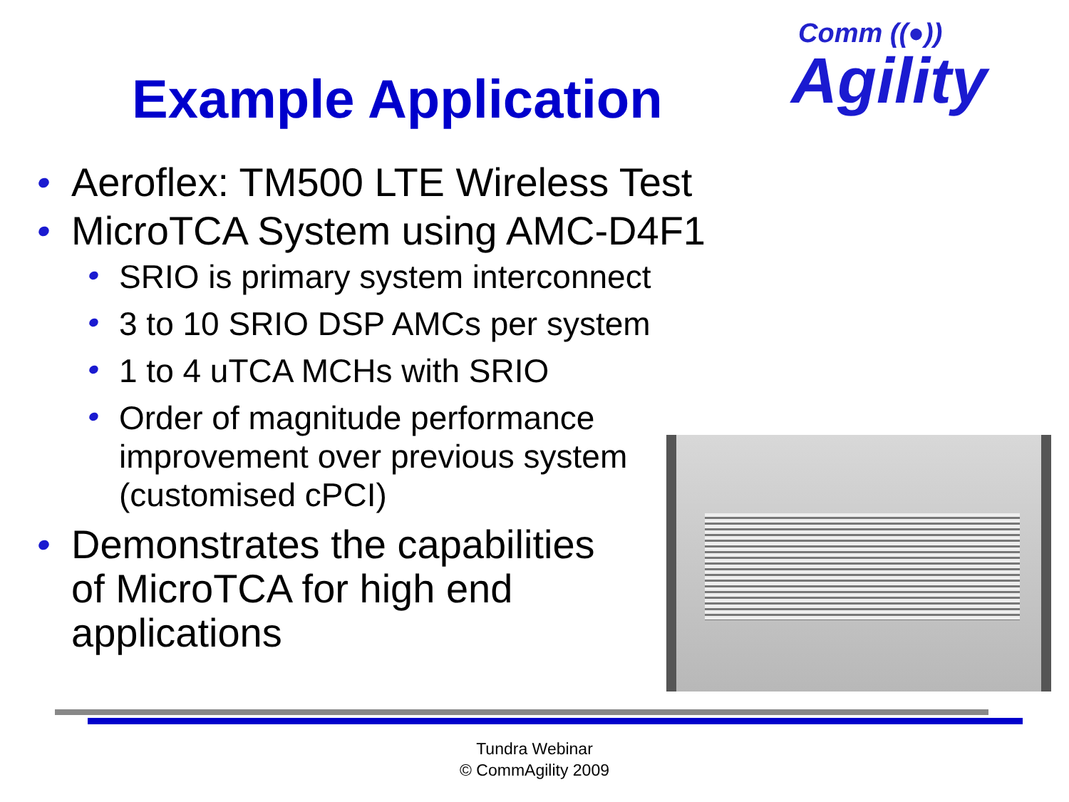Comm ((●))
Agility
Example Application
Aeroflex: TM500 LTE Wireless Test
MicroTCA System using AMC-D4F1
SRIO is primary system interconnect
3 to 10 SRIO DSP AMCs per system
1 to 4 uTCA MCHs with SRIO
Order of magnitude performance improvement over previous system (customised cPCI)
Demonstrates the capabilities of MicroTCA for high end applications
Tundra Webinar
© CommAgility 2009